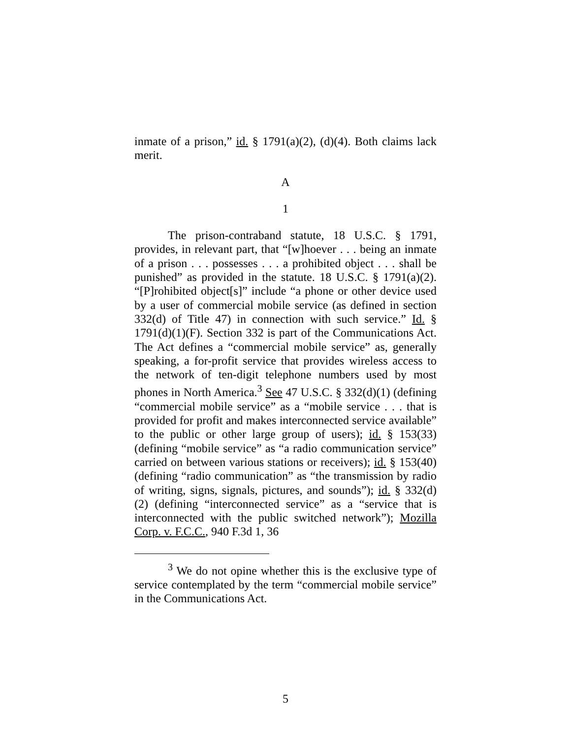inmate of a prison,” id. § 1791(a)(2), (d)(4). Both claims lack merit.
A
1
The prison-contraband statute, 18 U.S.C. § 1791, provides, in relevant part, that “[w]hoever . . . being an inmate of a prison . . . possesses . . . a prohibited object . . . shall be punished” as provided in the statute. 18 U.S.C. § 1791(a)(2). “[P]rohibited object[s]” include “a phone or other device used by a user of commercial mobile service (as defined in section 332(d) of Title 47) in connection with such service.” Id. § 1791(d)(1)(F). Section 332 is part of the Communications Act. The Act defines a “commercial mobile service” as, generally speaking, a for-profit service that provides wireless access to the network of ten-digit telephone numbers used by most phones in North America.<sup>3</sup> See 47 U.S.C. § 332(d)(1) (defining “commercial mobile service” as a “mobile service . . . that is provided for profit and makes interconnected service available” to the public or other large group of users); id. § 153(33) (defining “mobile service” as “a radio communication service” carried on between various stations or receivers); id. § 153(40) (defining “radio communication” as “the transmission by radio of writing, signs, signals, pictures, and sounds”); id. § 332(d)(2) (defining “interconnected service” as a “service that is interconnected with the public switched network”); Mozilla Corp. v. F.C.C., 940 F.3d 1, 36
<sup>3</sup> We do not opine whether this is the exclusive type of service contemplated by the term “commercial mobile service” in the Communications Act.
5